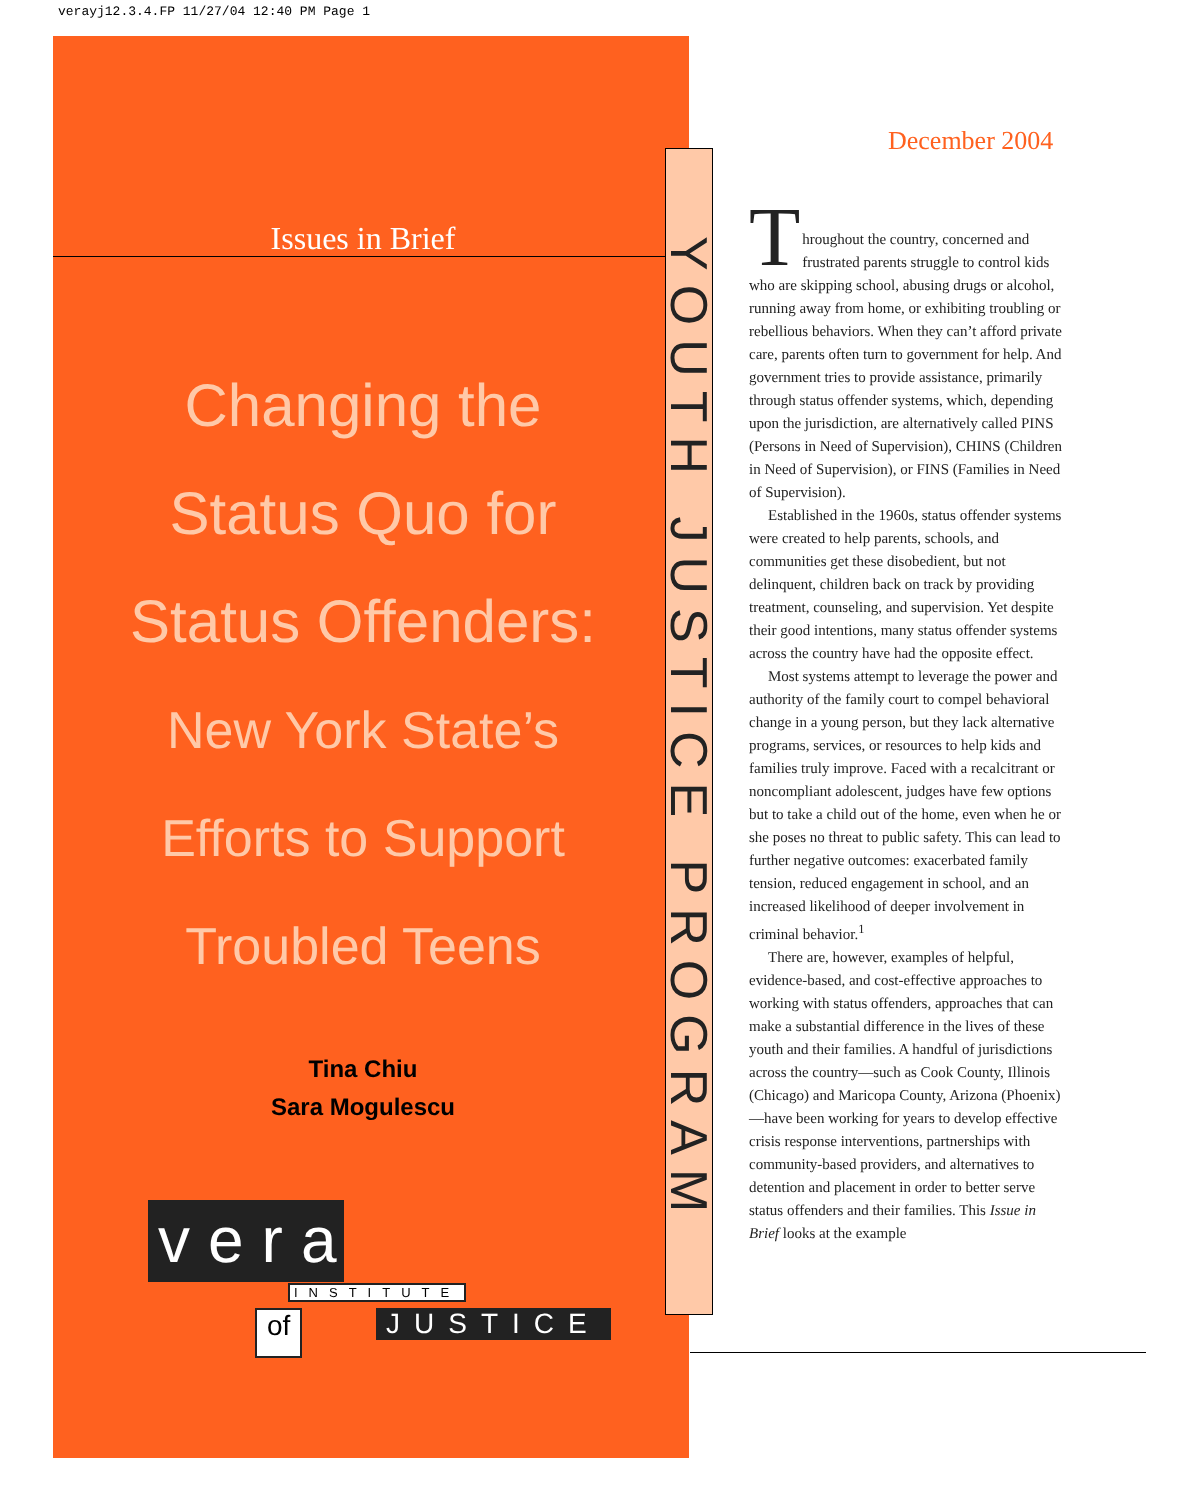verayj12.3.4.FP 11/27/04 12:40 PM Page 1
Issues in Brief
Changing the
Status Quo for
Status Offenders:
New York State’s
Efforts to Support
Troubled Teens
Tina Chiu
Sara Mogulescu
vera
INSTITUTE
of JUSTICE
YOUTH JUSTICE PROGRAM
December 2004
T
hroughout the country, concerned and frustrated parents struggle to control kids who are skipping school, abusing drugs or alcohol, running away from home, or exhibiting troubling or rebellious behaviors. When they can’t afford private care, parents often turn to government for help. And government tries to provide assistance, primarily through status offender systems, which, depending upon the jurisdiction, are alternatively called PINS (Persons in Need of Supervision), CHINS (Children in Need of Supervision), or FINS (Families in Need of Supervision).
Established in the 1960s, status offender systems were created to help parents, schools, and communities get these disobedient, but not delinquent, children back on track by providing treatment, counseling, and supervision. Yet despite their good intentions, many status offender systems across the country have had the opposite effect.
Most systems attempt to leverage the power and authority of the family court to compel behavioral change in a young person, but they lack alternative programs, services, or resources to help kids and families truly improve. Faced with a recalcitrant or noncompliant adolescent, judges have few options but to take a child out of the home, even when he or she poses no threat to public safety. This can lead to further negative outcomes: exacerbated family tension, reduced engagement in school, and an increased likelihood of deeper involvement in criminal behavior.<sup>1</sup>
There are, however, examples of helpful, evidence-based, and cost-effective approaches to working with status offenders, approaches that can make a substantial difference in the lives of these youth and their families. A handful of jurisdictions across the country—such as Cook County, Illinois (Chicago) and Maricopa County, Arizona (Phoenix)—have been working for years to develop effective crisis response interventions, partnerships with community-based providers, and alternatives to detention and placement in order to better serve status offenders and their families. This Issue in Brief looks at the example